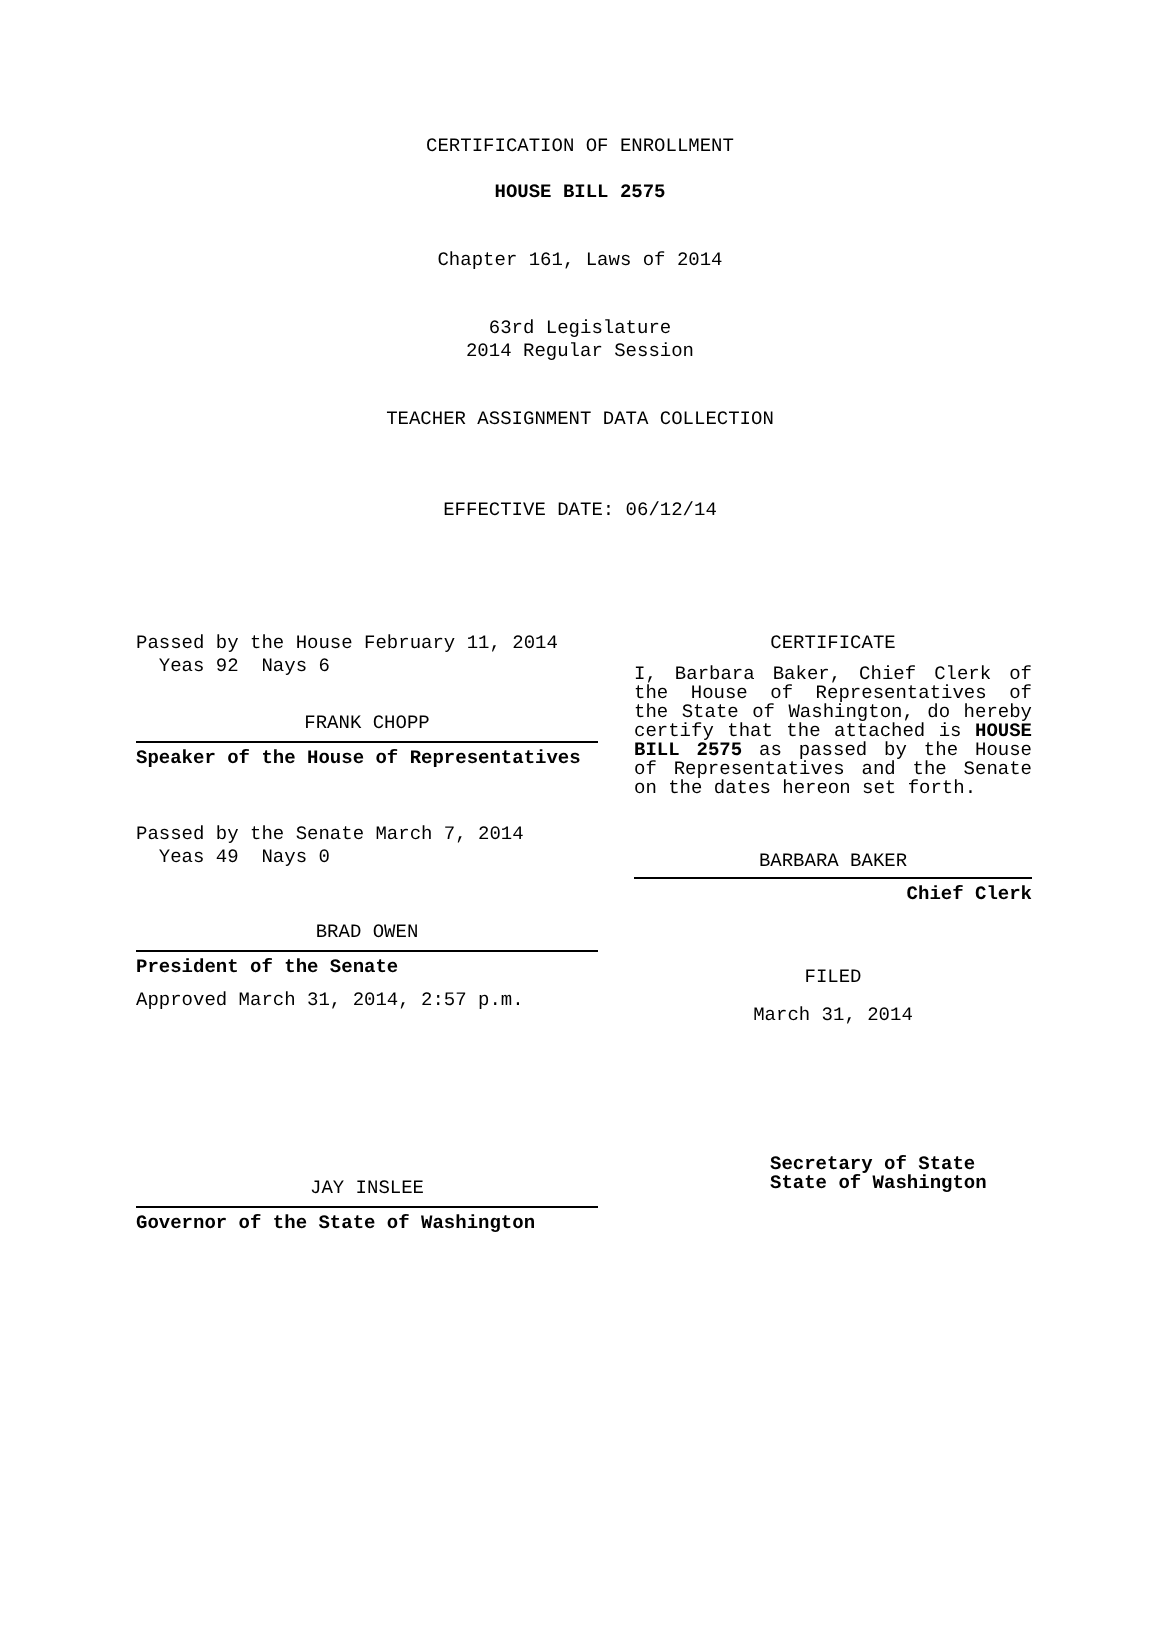CERTIFICATION OF ENROLLMENT
HOUSE BILL 2575
Chapter 161, Laws of 2014
63rd Legislature
2014 Regular Session
TEACHER ASSIGNMENT DATA COLLECTION
EFFECTIVE DATE: 06/12/14
Passed by the House February 11, 2014
Yeas 92 Nays 6
FRANK CHOPP
Speaker of the House of Representatives
Passed by the Senate March 7, 2014
Yeas 49 Nays 0
BRAD OWEN
President of the Senate
Approved March 31, 2014, 2:57 p.m.
JAY INSLEE
Governor of the State of Washington
CERTIFICATE
I, Barbara Baker, Chief Clerk of the House of Representatives of the State of Washington, do hereby certify that the attached is HOUSE BILL 2575 as passed by the House of Representatives and the Senate on the dates hereon set forth.
BARBARA BAKER
Chief Clerk
FILED
March 31, 2014
Secretary of State
State of Washington